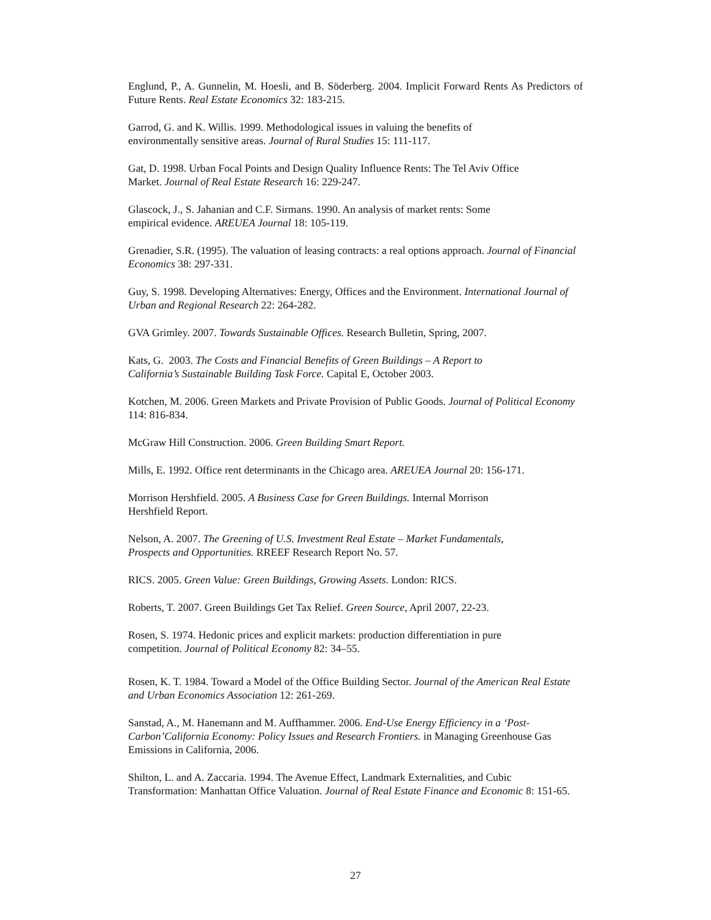Englund, P., A. Gunnelin, M. Hoesli, and B. Söderberg. 2004. Implicit Forward Rents As Predictors of Future Rents. Real Estate Economics 32: 183-215.
Garrod, G. and K. Willis. 1999. Methodological issues in valuing the benefits of
environmentally sensitive areas. Journal of Rural Studies 15: 111-117.
Gat, D. 1998. Urban Focal Points and Design Quality Influence Rents: The Tel Aviv Office
Market. Journal of Real Estate Research 16: 229-247.
Glascock, J., S. Jahanian and C.F. Sirmans. 1990. An analysis of market rents: Some
empirical evidence. AREUEA Journal 18: 105-119.
Grenadier, S.R. (1995). The valuation of leasing contracts: a real options approach. Journal of Financial Economics 38: 297-331.
Guy, S. 1998. Developing Alternatives: Energy, Offices and the Environment. International Journal of Urban and Regional Research 22: 264-282.
GVA Grimley. 2007. Towards Sustainable Offices. Research Bulletin, Spring, 2007.
Kats, G. 2003. The Costs and Financial Benefits of Green Buildings – A Report to
California’s Sustainable Building Task Force. Capital E, October 2003.
Kotchen, M. 2006. Green Markets and Private Provision of Public Goods. Journal of Political Economy 114: 816-834.
McGraw Hill Construction. 2006. Green Building Smart Report.
Mills, E. 1992. Office rent determinants in the Chicago area. AREUEA Journal 20: 156-171.
Morrison Hershfield. 2005. A Business Case for Green Buildings. Internal Morrison
Hershfield Report.
Nelson, A. 2007. The Greening of U.S. Investment Real Estate – Market Fundamentals,
Prospects and Opportunities. RREEF Research Report No. 57.
RICS. 2005. Green Value: Green Buildings, Growing Assets. London: RICS.
Roberts, T. 2007. Green Buildings Get Tax Relief. Green Source, April 2007, 22-23.
Rosen, S. 1974. Hedonic prices and explicit markets: production differentiation in pure
competition. Journal of Political Economy 82: 34–55.
Rosen, K. T. 1984. Toward a Model of the Office Building Sector. Journal of the American Real Estate and Urban Economics Association 12: 261-269.
Sanstad, A., M. Hanemann and M. Auffhammer. 2006. End-Use Energy Efficiency in a ‘Post-Carbon’California Economy: Policy Issues and Research Frontiers. in Managing Greenhouse Gas Emissions in California, 2006.
Shilton, L. and A. Zaccaria. 1994. The Avenue Effect, Landmark Externalities, and Cubic Transformation: Manhattan Office Valuation. Journal of Real Estate Finance and Economic 8: 151-65.
27